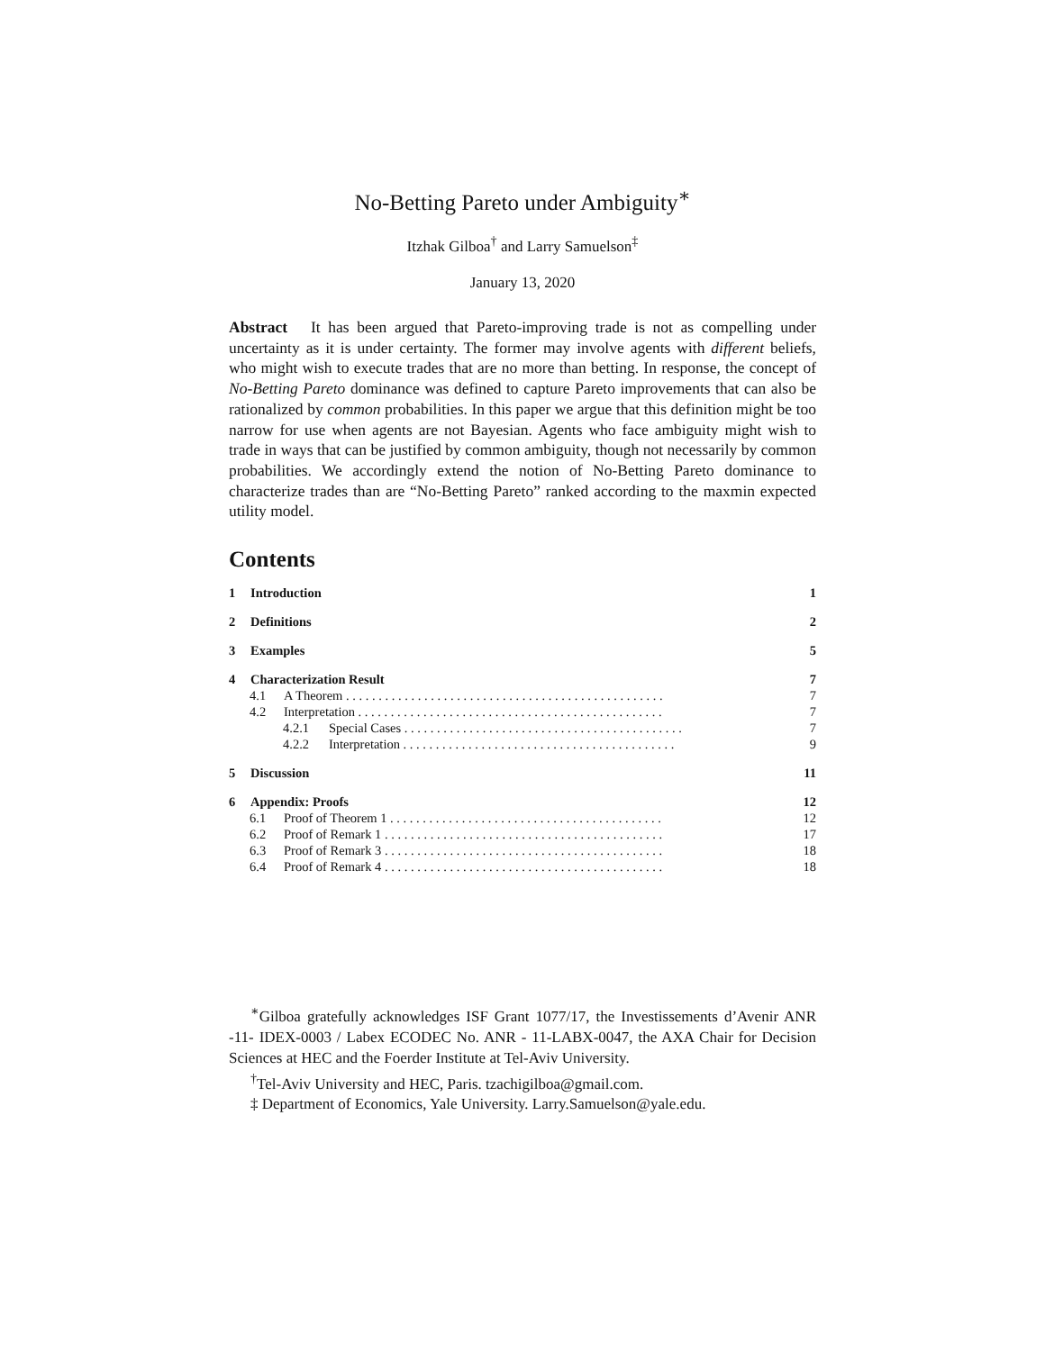No-Betting Pareto under Ambiguity<sup>∗</sup>
Itzhak Gilboa<sup>†</sup> and Larry Samuelson<sup>‡</sup>
January 13, 2020
Abstract It has been argued that Pareto-improving trade is not as compelling under uncertainty as it is under certainty. The former may involve agents with different beliefs, who might wish to execute trades that are no more than betting. In response, the concept of No-Betting Pareto dominance was defined to capture Pareto improvements that can also be rationalized by common probabilities. In this paper we argue that this definition might be too narrow for use when agents are not Bayesian. Agents who face ambiguity might wish to trade in ways that can be justified by common ambiguity, though not necessarily by common probabilities. We accordingly extend the notion of No-Betting Pareto dominance to characterize trades than are “No-Betting Pareto” ranked according to the maxmin expected utility model.
Contents
1 Introduction 1
2 Definitions 2
3 Examples 5
4 Characterization Result 7
4.1 A Theorem . . . . . . . . . . . . . . . . . . . . . . . . . . . . . . . . . . . . . . . . . . . . . . . . . 7
4.2 Interpretation . . . . . . . . . . . . . . . . . . . . . . . . . . . . . . . . . . . . . . . . . . . . . . . 7
4.2.1 Special Cases . . . . . . . . . . . . . . . . . . . . . . . . . . . . . . . . . . . . . . . . . . . 7
4.2.2 Interpretation . . . . . . . . . . . . . . . . . . . . . . . . . . . . . . . . . . . . . . . . . . 9
5 Discussion 11
6 Appendix: Proofs 12
6.1 Proof of Theorem 1 . . . . . . . . . . . . . . . . . . . . . . . . . . . . . . . . . . . . . . . . . . 12
6.2 Proof of Remark 1 . . . . . . . . . . . . . . . . . . . . . . . . . . . . . . . . . . . . . . . . . . . 17
6.3 Proof of Remark 3 . . . . . . . . . . . . . . . . . . . . . . . . . . . . . . . . . . . . . . . . . . . 18
6.4 Proof of Remark 4 . . . . . . . . . . . . . . . . . . . . . . . . . . . . . . . . . . . . . . . . . . . 18
<sup>∗</sup>Gilboa gratefully acknowledges ISF Grant 1077/17, the Investissements d’Avenir ANR -11- IDEX-0003 / Labex ECODEC No. ANR - 11-LABX-0047, the AXA Chair for Decision Sciences at HEC and the Foerder Institute at Tel-Aviv University.
<sup>†</sup> Tel-Aviv University and HEC, Paris. tzachigilboa@gmail.com.
‡ Department of Economics, Yale University. Larry.Samuelson@yale.edu.